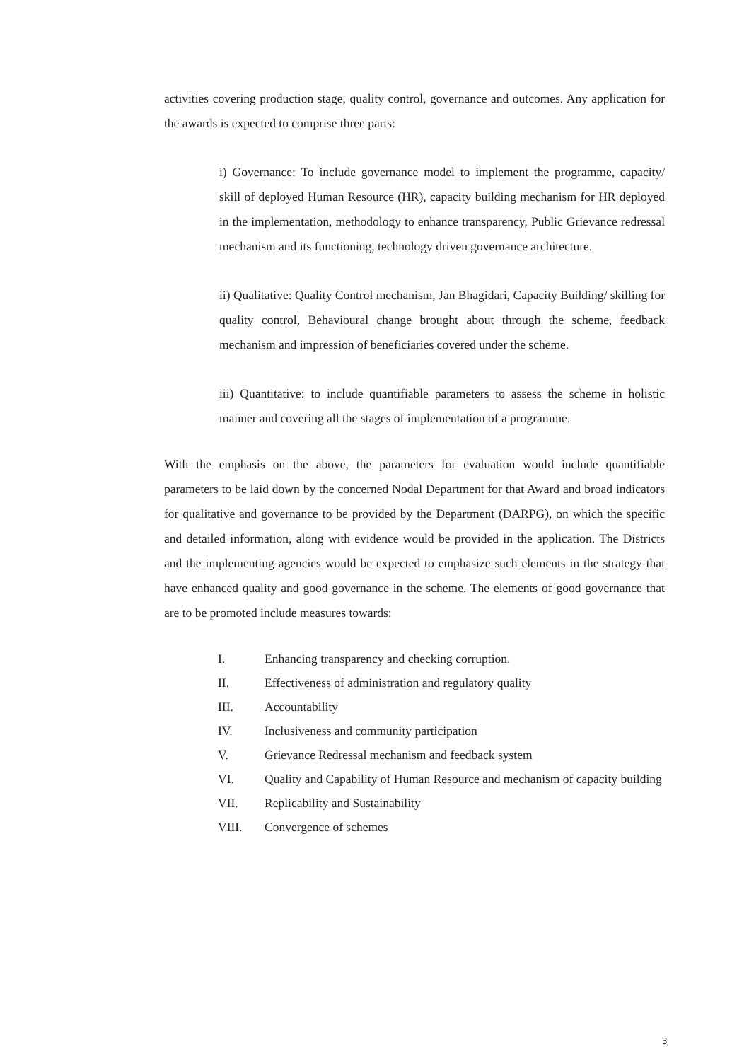activities covering production stage, quality control, governance and outcomes. Any application for the awards is expected to comprise three parts:
i) Governance: To include governance model to implement the programme, capacity/ skill of deployed Human Resource (HR), capacity building mechanism for HR deployed in the implementation, methodology to enhance transparency, Public Grievance redressal mechanism and its functioning, technology driven governance architecture.
ii) Qualitative: Quality Control mechanism, Jan Bhagidari, Capacity Building/ skilling for quality control, Behavioural change brought about through the scheme, feedback mechanism and impression of beneficiaries covered under the scheme.
iii) Quantitative: to include quantifiable parameters to assess the scheme in holistic manner and covering all the stages of implementation of a programme.
With the emphasis on the above, the parameters for evaluation would include quantifiable parameters to be laid down by the concerned Nodal Department for that Award and broad indicators for qualitative and governance to be provided by the Department (DARPG), on which the specific and detailed information, along with evidence would be provided in the application. The Districts and the implementing agencies would be expected to emphasize such elements in the strategy that have enhanced quality and good governance in the scheme. The elements of good governance that are to be promoted include measures towards:
I. Enhancing transparency and checking corruption.
II. Effectiveness of administration and regulatory quality
III. Accountability
IV. Inclusiveness and community participation
V. Grievance Redressal mechanism and feedback system
VI. Quality and Capability of Human Resource and mechanism of capacity building
VII. Replicability and Sustainability
VIII. Convergence of schemes
3